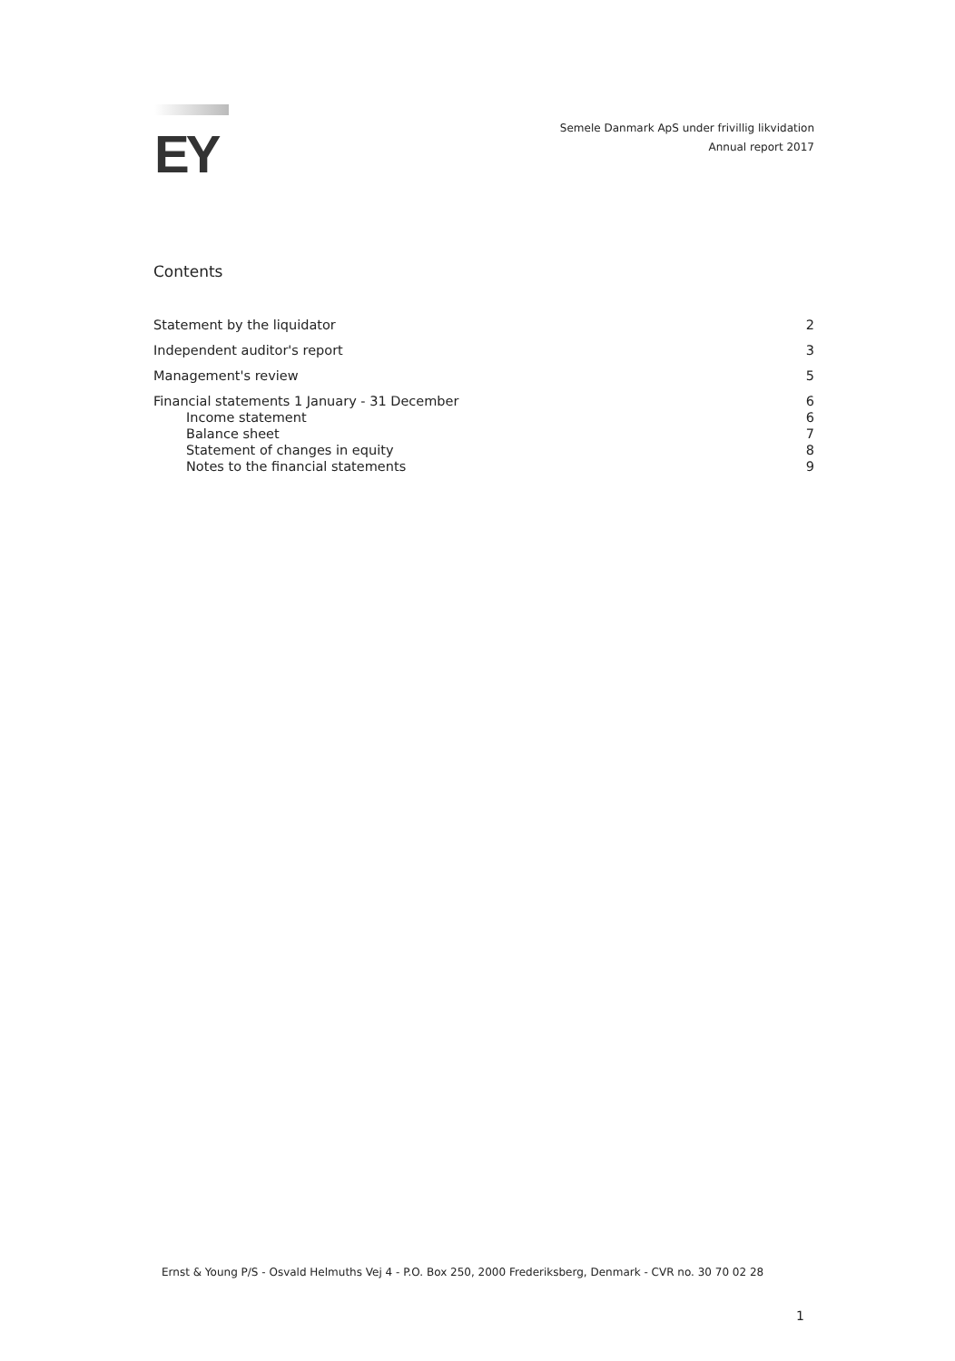EY
Semele Danmark ApS under frivillig likvidation
Annual report 2017
Contents
Statement by the liquidator 2
Independent auditor's report 3
Management's review 5
Financial statements 1 January - 31 December 6
Income statement 6
Balance sheet 7
Statement of changes in equity 8
Notes to the financial statements 9
Ernst & Young P/S - Osvald Helmuths Vej 4 - P.O. Box 250, 2000 Frederiksberg, Denmark - CVR no. 30 70 02 28
1